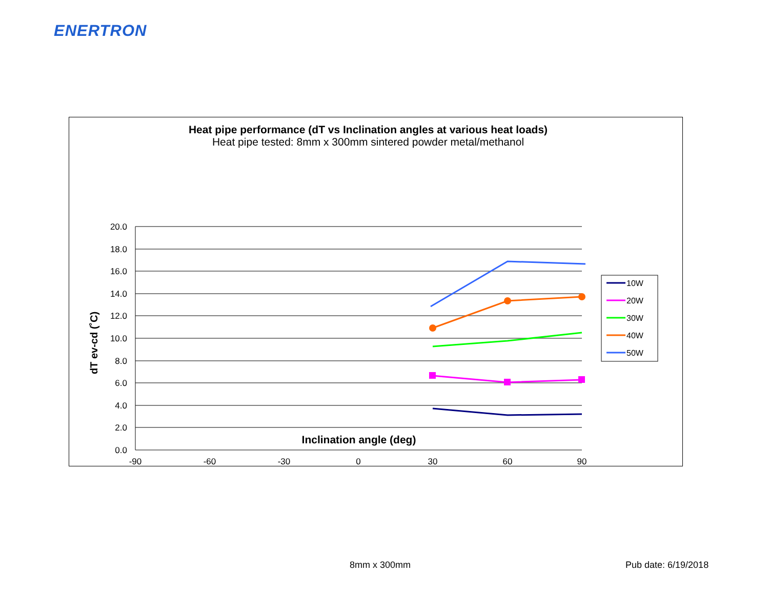ENERTRON
Heat pipe performance (dT vs Inclination angles at various heat loads)
Heat pipe tested: 8mm x 300mm sintered powder metal/methanol
20.0
18.0
16.0
14.0
12.0
10.0
8.0
6.0
4.0
2.0
0.0
-90
-60
-30
0
30
60
90
10W
20W
30W
40W
50W
dT ev-cd (˚C)
Inclination angle (deg)
8mm x 300mm Pub date: 6/19/2018